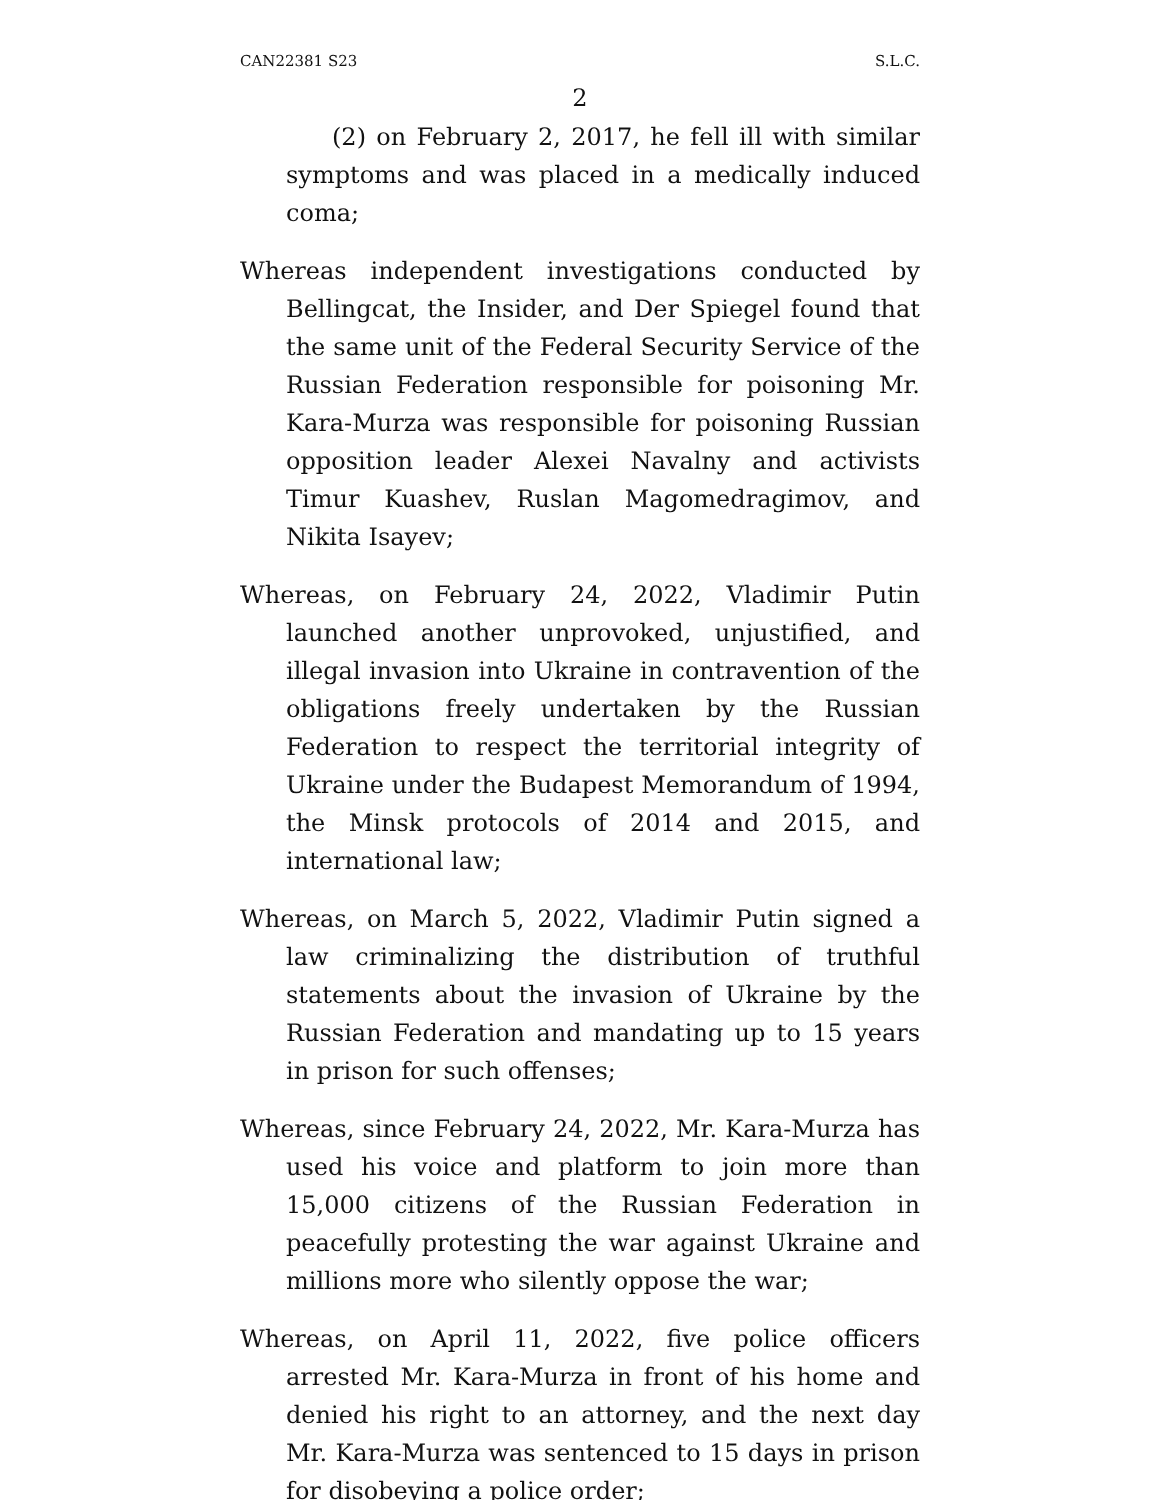CAN22381 S23 S.L.C.
2
(2) on February 2, 2017, he fell ill with similar symptoms and was placed in a medically induced coma;
Whereas independent investigations conducted by Bellingcat, the Insider, and Der Spiegel found that the same unit of the Federal Security Service of the Russian Federation responsible for poisoning Mr. Kara-Murza was responsible for poisoning Russian opposition leader Alexei Navalny and activists Timur Kuashev, Ruslan Magomedragimov, and Nikita Isayev;
Whereas, on February 24, 2022, Vladimir Putin launched another unprovoked, unjustified, and illegal invasion into Ukraine in contravention of the obligations freely undertaken by the Russian Federation to respect the territorial integrity of Ukraine under the Budapest Memorandum of 1994, the Minsk protocols of 2014 and 2015, and international law;
Whereas, on March 5, 2022, Vladimir Putin signed a law criminalizing the distribution of truthful statements about the invasion of Ukraine by the Russian Federation and mandating up to 15 years in prison for such offenses;
Whereas, since February 24, 2022, Mr. Kara-Murza has used his voice and platform to join more than 15,000 citizens of the Russian Federation in peacefully protesting the war against Ukraine and millions more who silently oppose the war;
Whereas, on April 11, 2022, five police officers arrested Mr. Kara-Murza in front of his home and denied his right to an attorney, and the next day Mr. Kara-Murza was sentenced to 15 days in prison for disobeying a police order;